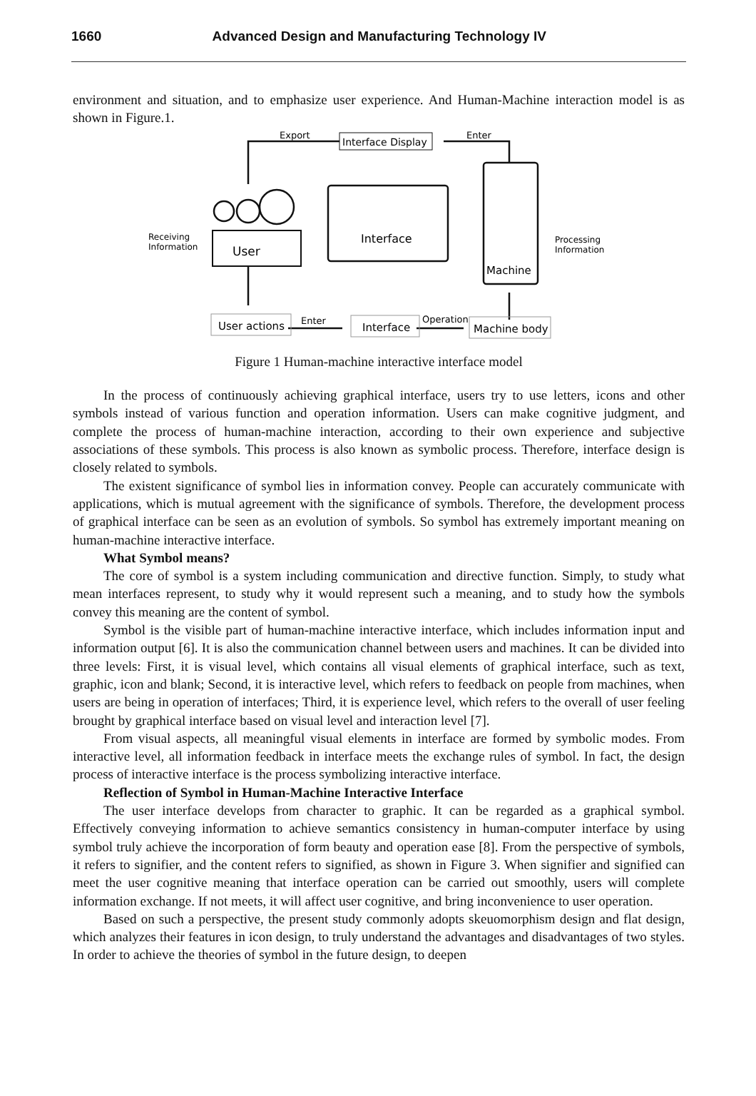1660 Advanced Design and Manufacturing Technology IV
environment and situation, and to emphasize user experience. And Human-Machine interaction model is as shown in Figure.1.
Export
Enter
Interface Display
Receiving
Information
User
Interface
Machine
Processing
Information
User actions
Enter
Interface
Operation
Machine body
Figure 1 Human-machine interactive interface model
In the process of continuously achieving graphical interface, users try to use letters, icons and other symbols instead of various function and operation information. Users can make cognitive judgment, and complete the process of human-machine interaction, according to their own experience and subjective associations of these symbols. This process is also known as symbolic process. Therefore, interface design is closely related to symbols.
The existent significance of symbol lies in information convey. People can accurately communicate with applications, which is mutual agreement with the significance of symbols. Therefore, the development process of graphical interface can be seen as an evolution of symbols. So symbol has extremely important meaning on human-machine interactive interface.
What Symbol means?
The core of symbol is a system including communication and directive function. Simply, to study what mean interfaces represent, to study why it would represent such a meaning, and to study how the symbols convey this meaning are the content of symbol.
Symbol is the visible part of human-machine interactive interface, which includes information input and information output [6]. It is also the communication channel between users and machines. It can be divided into three levels: First, it is visual level, which contains all visual elements of graphical interface, such as text, graphic, icon and blank; Second, it is interactive level, which refers to feedback on people from machines, when users are being in operation of interfaces; Third, it is experience level, which refers to the overall of user feeling brought by graphical interface based on visual level and interaction level [7].
From visual aspects, all meaningful visual elements in interface are formed by symbolic modes. From interactive level, all information feedback in interface meets the exchange rules of symbol. In fact, the design process of interactive interface is the process symbolizing interactive interface.
Reflection of Symbol in Human-Machine Interactive Interface
The user interface develops from character to graphic. It can be regarded as a graphical symbol. Effectively conveying information to achieve semantics consistency in human-computer interface by using symbol truly achieve the incorporation of form beauty and operation ease [8]. From the perspective of symbols, it refers to signifier, and the content refers to signified, as shown in Figure 3. When signifier and signified can meet the user cognitive meaning that interface operation can be carried out smoothly, users will complete information exchange. If not meets, it will affect user cognitive, and bring inconvenience to user operation.
Based on such a perspective, the present study commonly adopts skeuomorphism design and flat design, which analyzes their features in icon design, to truly understand the advantages and disadvantages of two styles. In order to achieve the theories of symbol in the future design, to deepen